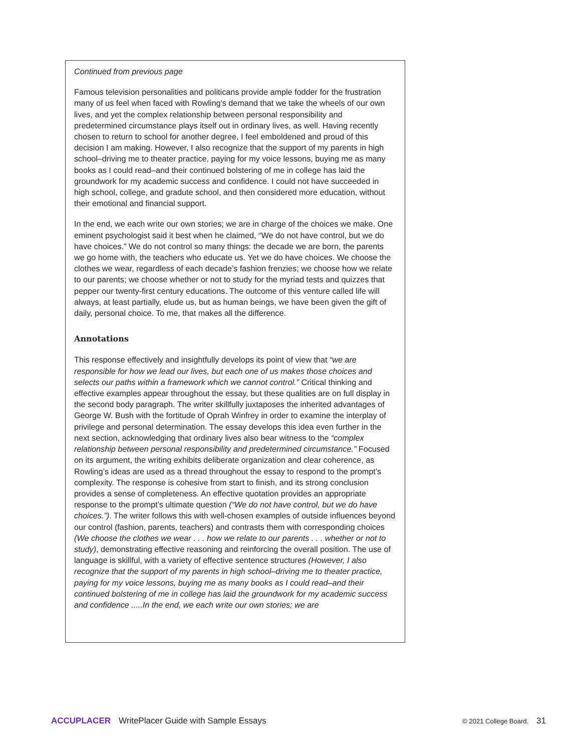Continued from previous page
Famous television personalities and politicans provide ample fodder for the frustration many of us feel when faced with Rowling’s demand that we take the wheels of our own lives, and yet the complex relationship between personal responsibility and predetermined circumstance plays itself out in ordinary lives, as well. Having recently chosen to return to school for another degree, I feel emboldened and proud of this decision I am making. However, I also recognize that the support of my parents in high school–driving me to theater practice, paying for my voice lessons, buying me as many books as I could read–and their continued bolstering of me in college has laid the groundwork for my academic success and confidence. I could not have succeeded in high school, college, and gradute school, and then considered more education, without their emotional and financial support.
In the end, we each write our own stories; we are in charge of the choices we make. One eminent psychologist said it best when he claimed, “We do not have control, but we do have choices.” We do not control so many things: the decade we are born, the parents we go home with, the teachers who educate us. Yet we do have choices. We choose the clothes we wear, regardless of each decade’s fashion frenzies; we choose how we relate to our parents; we choose whether or not to study for the myriad tests and quizzes that pepper our twenty-first century educations. The outcome of this venture called life will always, at least partially, elude us, but as human beings, we have been given the gift of daily, personal choice. To me, that makes all the difference.
Annotations
This response effectively and insightfully develops its point of view that “we are responsible for how we lead our lives, but each one of us makes those choices and selects our paths within a framework which we cannot control.” Critical thinking and effective examples appear throughout the essay, but these qualities are on full display in the second body paragraph. The writer skillfully juxtaposes the inherited advantages of George W. Bush with the fortitude of Oprah Winfrey in order to examine the interplay of privilege and personal determination. The essay develops this idea even further in the next section, acknowledging that ordinary lives also bear witness to the “complex relationship between personal responsibility and predetermined circumstance.” Focused on its argument, the writing exhibits deliberate organization and clear coherence, as Rowling’s ideas are used as a thread throughout the essay to respond to the prompt’s complexity. The response is cohesive from start to finish, and its strong conclusion provides a sense of completeness. An effective quotation provides an appropriate response to the prompt’s ultimate question (“We do not have control, but we do have choices.”). The writer follows this with well-chosen examples of outside influences beyond our control (fashion, parents, teachers) and contrasts them with corresponding choices (We choose the clothes we wear . . . how we relate to our parents . . . whether or not to study), demonstrating effective reasoning and reinforcing the overall position. The use of language is skillful, with a variety of effective sentence structures (However, I also recognize that the support of my parents in high school–driving me to theater practice, paying for my voice lessons, buying me as many books as I could read–and their continued bolstering of me in college has laid the groundwork for my academic success and confidence .....In the end, we each write our own stories; we are
ACCUPLACER WritePlacer Guide with Sample Essays © 2021 College Board. 31